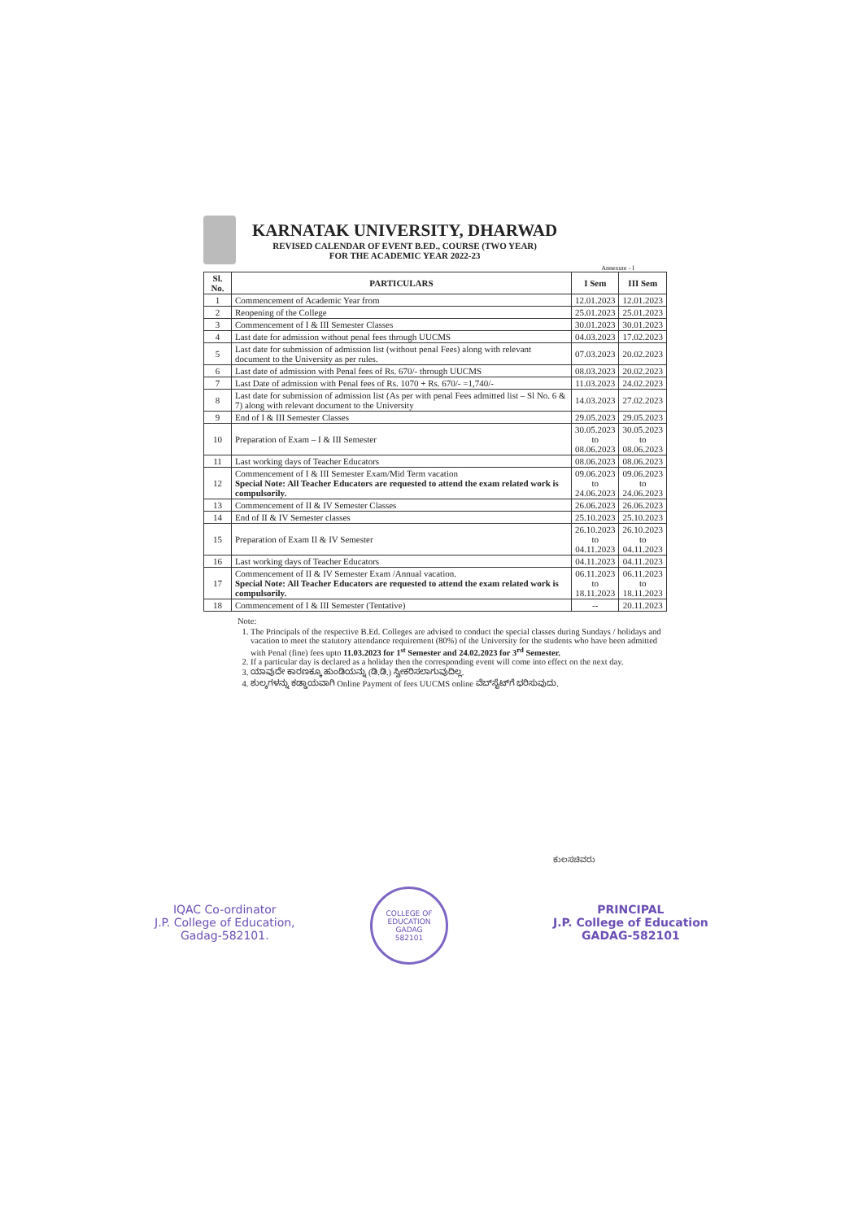KARNATAK UNIVERSITY, DHARWAD
REVISED CALENDAR OF EVENT B.ED., COURSE (TWO YEAR)
FOR THE ACADEMIC YEAR 2022-23
Annexure - I
| Sl. No. | PARTICULARS | I Sem | III Sem |
| --- | --- | --- | --- |
| 1 | Commencement of Academic Year from | 12.01.2023 | 12.01.2023 |
| 2 | Reopening of the College | 25.01.2023 | 25.01.2023 |
| 3 | Commencement of I & III Semester Classes | 30.01.2023 | 30.01.2023 |
| 4 | Last date for admission without penal fees through UUCMS | 04.03.2023 | 17.02.2023 |
| 5 | Last date for submission of admission list (without penal Fees) along with relevant document to the University as per rules. | 07.03.2023 | 20.02.2023 |
| 6 | Last date of admission with Penal fees of Rs. 670/- through UUCMS | 08.03.2023 | 20.02.2023 |
| 7 | Last Date of admission with Penal fees of Rs. 1070 + Rs. 670/- =1,740/- | 11.03.2023 | 24.02.2023 |
| 8 | Last date for submission of admission list (As per with penal Fees admitted list – Sl No. 6 & 7) along with relevant document to the University | 14.03.2023 | 27.02.2023 |
| 9 | End of I & III Semester Classes | 29.05.2023 | 29.05.2023 |
| 10 | Preparation of Exam – I & III Semester | 30.05.2023 to 08.06.2023 | 30.05.2023 to 08.06.2023 |
| 11 | Last working days of Teacher Educators | 08.06.2023 | 08.06.2023 |
| 12 | Commencement of I & III Semester Exam/Mid Term vacation Special Note: All Teacher Educators are requested to attend the exam related work is compulsorily. | 09.06.2023 to 24.06.2023 | 09.06.2023 to 24.06.2023 |
| 13 | Commencement of II & IV Semester Classes | 26.06.2023 | 26.06.2023 |
| 14 | End of II & IV Semester classes | 25.10.2023 | 25.10.2023 |
| 15 | Preparation of Exam II & IV Semester | 26.10.2023 to 04.11.2023 | 26.10.2023 to 04.11.2023 |
| 16 | Last working days of Teacher Educators | 04.11.2023 | 04.11.2023 |
| 17 | Commencement of II & IV Semester Exam /Annual vacation. Special Note: All Teacher Educators are requested to attend the exam related work is compulsorily. | 06.11.2023 to 18.11.2023 | 06.11.2023 to 18.11.2023 |
| 18 | Commencement of I & III Semester (Tentative) | -- | 20.11.2023 |
Note:
1. The Principals of the respective B.Ed. Colleges are advised to conduct the special classes during Sundays / holidays and vacation to meet the statutory attendance requirement (80%) of the University for the students who have been admitted with Penal (fine) fees upto 11.03.2023 for 1<sup>st</sup> Semester and 24.02.2023 for 3<sup>rd</sup> Semester.
2. If a particular day is declared as a holiday then the corresponding event will come into effect on the next day.
3. ಯಾವುದೇ ಕಾರಣಕ್ಕೂ ಹುಂಡಿಯನ್ನು (ಡಿ.ಡಿ.) ಸ್ವೀಕರಿಸಲಾಗುವುದಿಲ್ಲ.
4. ಶುಲ್ಕಗಳನ್ನು ಕಡ್ಡಾಯವಾಗಿ Online Payment of fees UUCMS online ವೆಬ್‌ಸೈಟ್‌ಗೆ ಭರಿಸುವುದು.
IQAC Co-ordinator
J.P. College of Education,
Gadag-582101.
COLLEGE OF EDUCATION
GADAG
582101
ಕುಲಸಚಿವರು
PRINCIPAL
J.P. College of Education
GADAG-582101